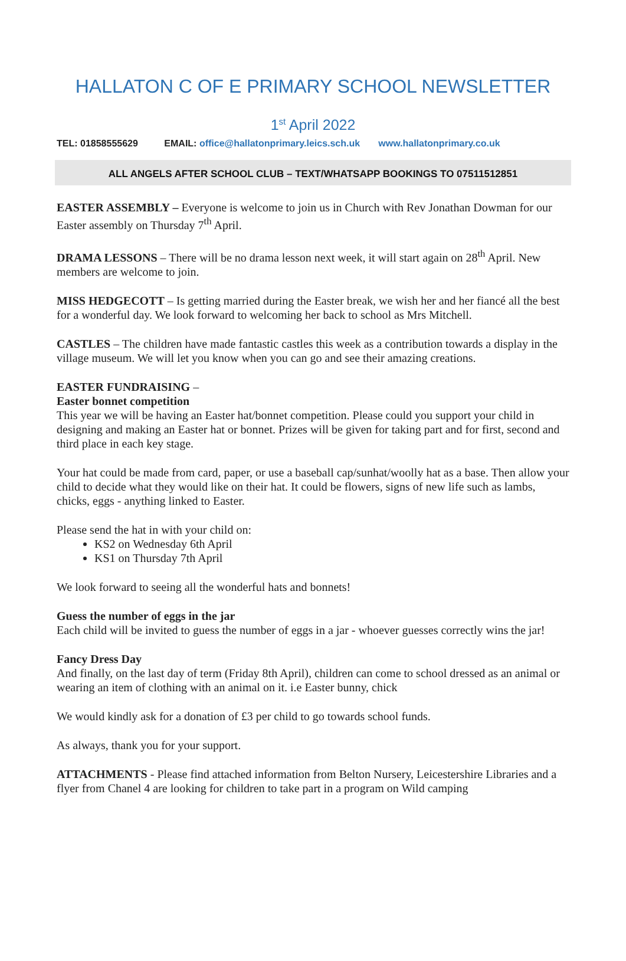HALLATON C OF E PRIMARY SCHOOL NEWSLETTER
1<sup>st</sup> April 2022
TEL: 01858555629 EMAIL: office@hallatonprimary.leics.sch.uk www.hallatonprimary.co.uk
ALL ANGELS AFTER SCHOOL CLUB – TEXT/WHATSAPP BOOKINGS TO 07511512851
EASTER ASSEMBLY – Everyone is welcome to join us in Church with Rev Jonathan Dowman for our Easter assembly on Thursday 7<sup>th</sup> April.
DRAMA LESSONS – There will be no drama lesson next week, it will start again on 28<sup>th</sup> April. New members are welcome to join.
MISS HEDGECOTT – Is getting married during the Easter break, we wish her and her fiancé all the best for a wonderful day. We look forward to welcoming her back to school as Mrs Mitchell.
CASTLES – The children have made fantastic castles this week as a contribution towards a display in the village museum. We will let you know when you can go and see their amazing creations.
EASTER FUNDRAISING –
Easter bonnet competition
This year we will be having an Easter hat/bonnet competition. Please could you support your child in designing and making an Easter hat or bonnet. Prizes will be given for taking part and for first, second and third place in each key stage.
Your hat could be made from card, paper, or use a baseball cap/sunhat/woolly hat as a base. Then allow your child to decide what they would like on their hat. It could be flowers, signs of new life such as lambs, chicks, eggs - anything linked to Easter.
Please send the hat in with your child on:
KS2 on Wednesday 6th April
KS1 on Thursday 7th April
We look forward to seeing all the wonderful hats and bonnets!
Guess the number of eggs in the jar
Each child will be invited to guess the number of eggs in a jar - whoever guesses correctly wins the jar!
Fancy Dress Day
And finally, on the last day of term (Friday 8th April), children can come to school dressed as an animal or wearing an item of clothing with an animal on it. i.e Easter bunny, chick
We would kindly ask for a donation of £3 per child to go towards school funds.
As always, thank you for your support.
ATTACHMENTS - Please find attached information from Belton Nursery, Leicestershire Libraries and a flyer from Chanel 4 are looking for children to take part in a program on Wild camping